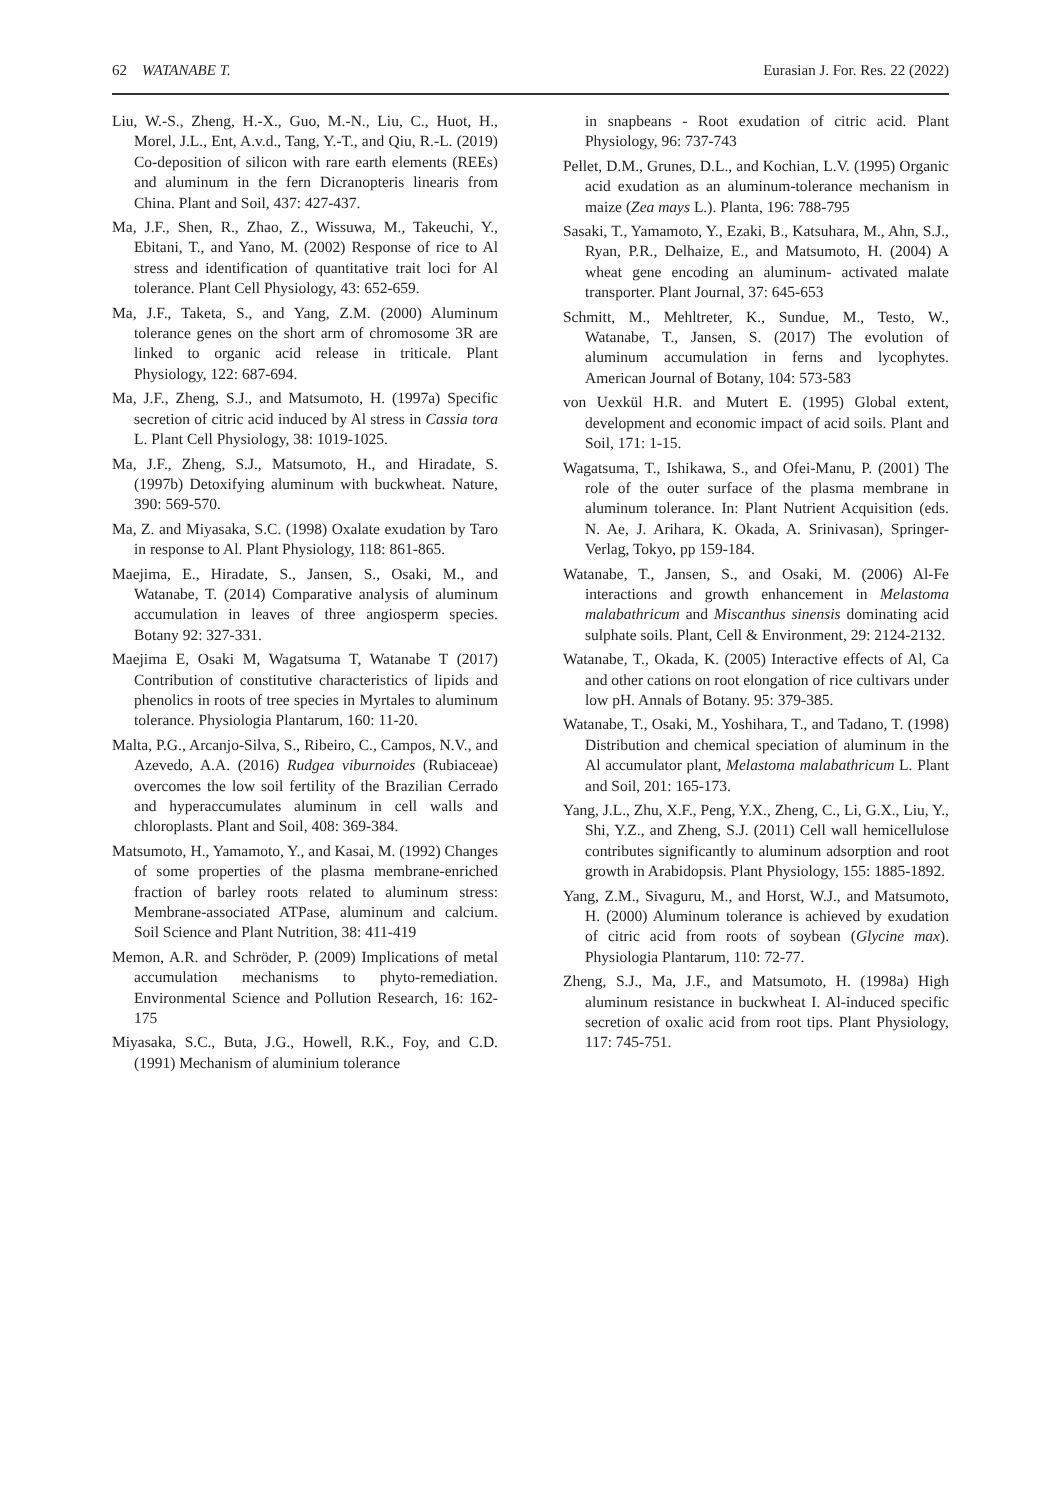62 WATANABE T. Eurasian J. For. Res. 22 (2022)
Liu, W.-S., Zheng, H.-X., Guo, M.-N., Liu, C., Huot, H., Morel, J.L., Ent, A.v.d., Tang, Y.-T., and Qiu, R.-L. (2019) Co-deposition of silicon with rare earth elements (REEs) and aluminum in the fern Dicranopteris linearis from China. Plant and Soil, 437: 427-437.
Ma, J.F., Shen, R., Zhao, Z., Wissuwa, M., Takeuchi, Y., Ebitani, T., and Yano, M. (2002) Response of rice to Al stress and identification of quantitative trait loci for Al tolerance. Plant Cell Physiology, 43: 652-659.
Ma, J.F., Taketa, S., and Yang, Z.M. (2000) Aluminum tolerance genes on the short arm of chromosome 3R are linked to organic acid release in triticale. Plant Physiology, 122: 687-694.
Ma, J.F., Zheng, S.J., and Matsumoto, H. (1997a) Specific secretion of citric acid induced by Al stress in Cassia tora L. Plant Cell Physiology, 38: 1019-1025.
Ma, J.F., Zheng, S.J., Matsumoto, H., and Hiradate, S. (1997b) Detoxifying aluminum with buckwheat. Nature, 390: 569-570.
Ma, Z. and Miyasaka, S.C. (1998) Oxalate exudation by Taro in response to Al. Plant Physiology, 118: 861-865.
Maejima, E., Hiradate, S., Jansen, S., Osaki, M., and Watanabe, T. (2014) Comparative analysis of aluminum accumulation in leaves of three angiosperm species. Botany 92: 327-331.
Maejima E, Osaki M, Wagatsuma T, Watanabe T (2017) Contribution of constitutive characteristics of lipids and phenolics in roots of tree species in Myrtales to aluminum tolerance. Physiologia Plantarum, 160: 11-20.
Malta, P.G., Arcanjo-Silva, S., Ribeiro, C., Campos, N.V., and Azevedo, A.A. (2016) Rudgea viburnoides (Rubiaceae) overcomes the low soil fertility of the Brazilian Cerrado and hyperaccumulates aluminum in cell walls and chloroplasts. Plant and Soil, 408: 369-384.
Matsumoto, H., Yamamoto, Y., and Kasai, M. (1992) Changes of some properties of the plasma membrane-enriched fraction of barley roots related to aluminum stress: Membrane-associated ATPase, aluminum and calcium. Soil Science and Plant Nutrition, 38: 411-419
Memon, A.R. and Schröder, P. (2009) Implications of metal accumulation mechanisms to phyto-remediation. Environmental Science and Pollution Research, 16: 162-175
Miyasaka, S.C., Buta, J.G., Howell, R.K., Foy, and C.D. (1991) Mechanism of aluminium tolerance
in snapbeans - Root exudation of citric acid. Plant Physiology, 96: 737-743
Pellet, D.M., Grunes, D.L., and Kochian, L.V. (1995) Organic acid exudation as an aluminum-tolerance mechanism in maize (Zea mays L.). Planta, 196: 788-795
Sasaki, T., Yamamoto, Y., Ezaki, B., Katsuhara, M., Ahn, S.J., Ryan, P.R., Delhaize, E., and Matsumoto, H. (2004) A wheat gene encoding an aluminum- activated malate transporter. Plant Journal, 37: 645-653
Schmitt, M., Mehltreter, K., Sundue, M., Testo, W., Watanabe, T., Jansen, S. (2017) The evolution of aluminum accumulation in ferns and lycophytes. American Journal of Botany, 104: 573-583
von Uexkül H.R. and Mutert E. (1995) Global extent, development and economic impact of acid soils. Plant and Soil, 171: 1-15.
Wagatsuma, T., Ishikawa, S., and Ofei-Manu, P. (2001) The role of the outer surface of the plasma membrane in aluminum tolerance. In: Plant Nutrient Acquisition (eds. N. Ae, J. Arihara, K. Okada, A. Srinivasan), Springer-Verlag, Tokyo, pp 159-184.
Watanabe, T., Jansen, S., and Osaki, M. (2006) Al-Fe interactions and growth enhancement in Melastoma malabathricum and Miscanthus sinensis dominating acid sulphate soils. Plant, Cell & Environment, 29: 2124-2132.
Watanabe, T., Okada, K. (2005) Interactive effects of Al, Ca and other cations on root elongation of rice cultivars under low pH. Annals of Botany. 95: 379-385.
Watanabe, T., Osaki, M., Yoshihara, T., and Tadano, T. (1998) Distribution and chemical speciation of aluminum in the Al accumulator plant, Melastoma malabathricum L. Plant and Soil, 201: 165-173.
Yang, J.L., Zhu, X.F., Peng, Y.X., Zheng, C., Li, G.X., Liu, Y., Shi, Y.Z., and Zheng, S.J. (2011) Cell wall hemicellulose contributes significantly to aluminum adsorption and root growth in Arabidopsis. Plant Physiology, 155: 1885-1892.
Yang, Z.M., Sivaguru, M., and Horst, W.J., and Matsumoto, H. (2000) Aluminum tolerance is achieved by exudation of citric acid from roots of soybean (Glycine max). Physiologia Plantarum, 110: 72-77.
Zheng, S.J., Ma, J.F., and Matsumoto, H. (1998a) High aluminum resistance in buckwheat I. Al-induced specific secretion of oxalic acid from root tips. Plant Physiology, 117: 745-751.